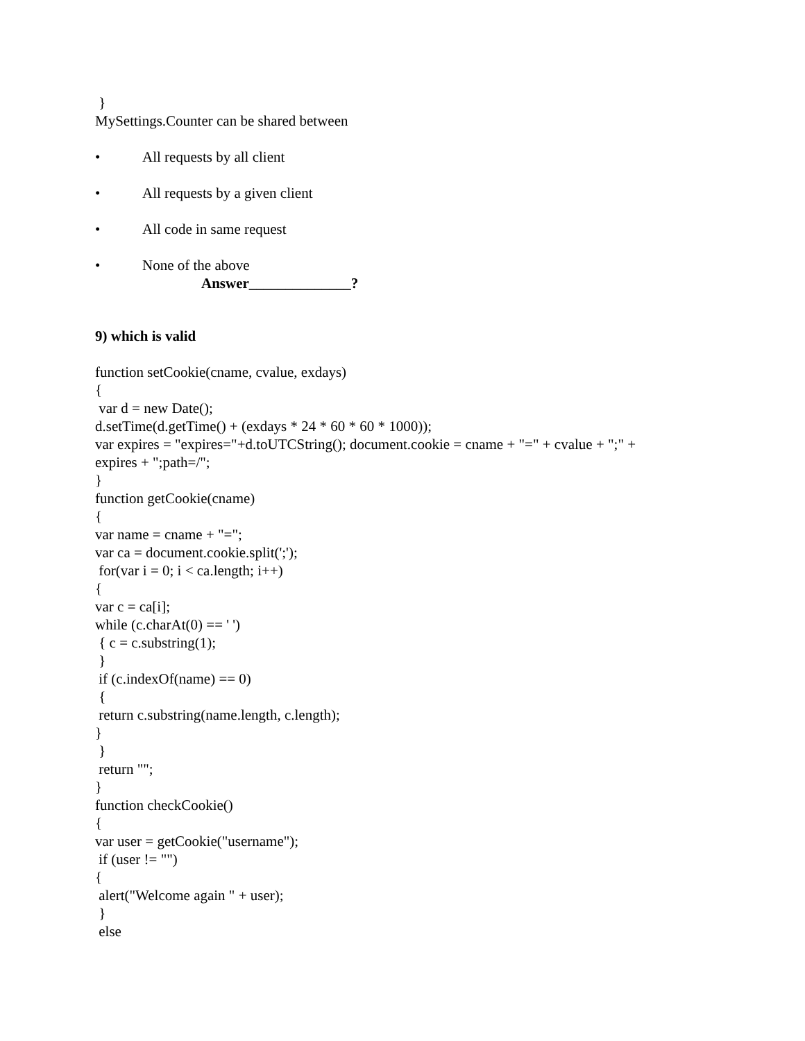}
MySettings.Counter can be shared between
• All requests by all client
• All requests by a given client
• All code in same request
• None of the above
Answer______________?
9) which is valid
function setCookie(cname, cvalue, exdays)
{
var d = new Date();
d.setTime(d.getTime() + (exdays * 24 * 60 * 60 * 1000));
var expires = "expires="+d.toUTCString(); document.cookie = cname + "=" + cvalue + ";" +
expires + ";path=/";
}
function getCookie(cname)
{
var name = cname + "=";
var ca = document.cookie.split(';');
for(var i = 0; i < ca.length; i++)
{
var c = ca[i];
while (c.charAt(0) == ' ')
{ c = c.substring(1);
}
if (c.indexOf(name) == 0)
{
return c.substring(name.length, c.length);
}
}
return "";
}
function checkCookie()
{
var user = getCookie("username");
if (user != "")
{
alert("Welcome again " + user);
}
else